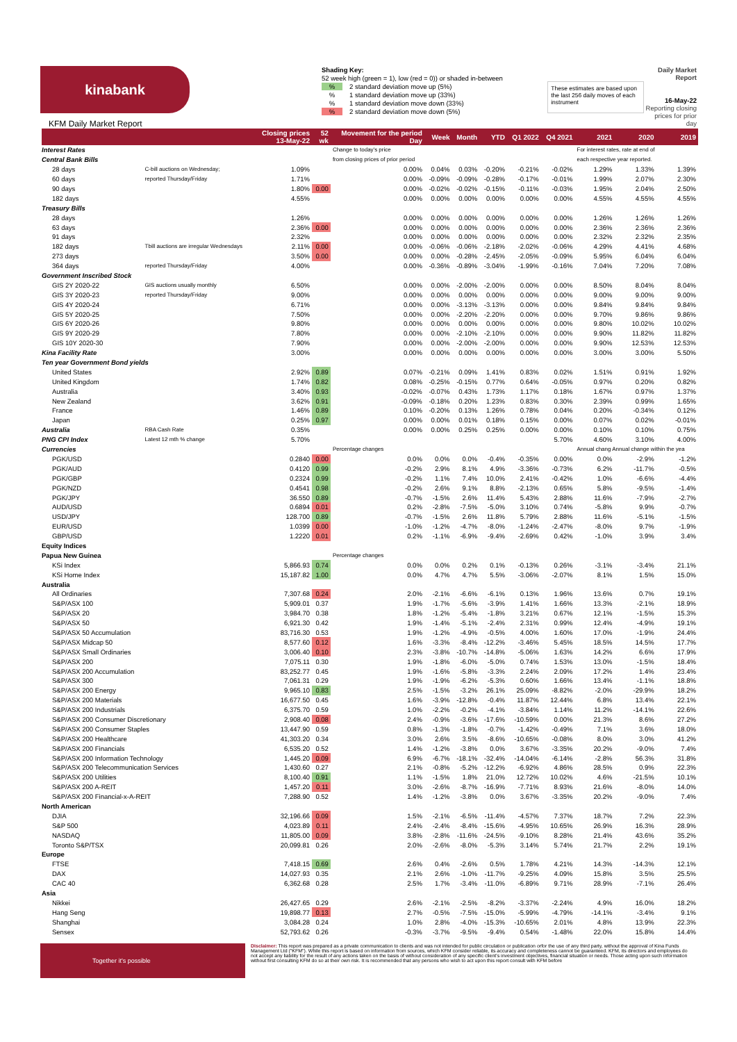kinabank
KFM Daily Market Report
Shading Key:
52 week high (green = 1), low (red = 0)) or shaded in-between
% 2 standard deviation move up (5%)
% 1 standard deviation move up (33%)
% 1 standard deviation move down (33%)
% 2 standard deviation move down (5%)
These estimates are based upon the last 256 daily moves of each instrument
Daily Market Report
16-May-22
Reporting closing
prices for prior day
| | | Closing prices 13-May-22 | 52 wk | Movement for the period Day | Week | Month | YTD | Q1 2022 | Q4 2021 | 2021 | 2020 | 2019 |
| --- | --- | --- | --- | --- | --- | --- | --- | --- | --- | --- | --- | --- |
| Interest Rates | | | | Change to today's price | | | | | | For interest rates, rate at end of | | |
| Central Bank Bills | | | | from closing prices of prior period | | | | | | each respective year reported. | | |
| 28 days | C-bill auctions on Wednesday; | 1.09% | | 0.00% | 0.04% | 0.03% | -0.20% | -0.21% | -0.02% | 1.29% | 1.33% | 1.39% |
| 60 days | reported Thursday/Friday | 1.71% | | 0.00% | -0.09% | -0.09% | -0.28% | -0.17% | -0.01% | 1.99% | 2.07% | 2.30% |
| 90 days | | 1.80% | 0.00 | 0.00% | -0.02% | -0.02% | -0.15% | -0.11% | -0.03% | 1.95% | 2.04% | 2.50% |
| 182 days | | 4.55% | | 0.00% | 0.00% | 0.00% | 0.00% | 0.00% | 0.00% | 4.55% | 4.55% | 4.55% |
| Treasury Bills | | | | | | | | | | | | |
| 28 days | | 1.26% | | 0.00% | 0.00% | 0.00% | 0.00% | 0.00% | 0.00% | 1.26% | 1.26% | 1.26% |
| 63 days | | 2.36% | 0.00 | 0.00% | 0.00% | 0.00% | 0.00% | 0.00% | 0.00% | 2.36% | 2.36% | 2.36% |
| 91 days | | 2.32% | | 0.00% | 0.00% | 0.00% | 0.00% | 0.00% | 0.00% | 2.32% | 2.32% | 2.35% |
| 182 days | Tbill auctions are irregular Wednesdays | 2.11% | 0.00 | 0.00% | -0.06% | -0.06% | -2.18% | -2.02% | -0.06% | 4.29% | 4.41% | 4.68% |
| 273 days | | 3.50% | 0.00 | 0.00% | 0.00% | -0.28% | -2.45% | -2.05% | -0.09% | 5.95% | 6.04% | 6.04% |
| 364 days | reported Thursday/Friday | 4.00% | | 0.00% | -0.36% | -0.89% | -3.04% | -1.99% | -0.16% | 7.04% | 7.20% | 7.08% |
| Government Inscribed Stock | | | | | | | | | | | | |
| GIS 2Y 2020-22 | GIS auctions usually monthly | 6.50% | | 0.00% | 0.00% | -2.00% | -2.00% | 0.00% | 0.00% | 8.50% | 8.04% | 8.04% |
| GIS 3Y 2020-23 | reported Thursday/Friday | 9.00% | | 0.00% | 0.00% | 0.00% | 0.00% | 0.00% | 0.00% | 9.00% | 9.00% | 9.00% |
| GIS 4Y 2020-24 | | 6.71% | | 0.00% | 0.00% | -3.13% | -3.13% | 0.00% | 0.00% | 9.84% | 9.84% | 9.84% |
| GIS 5Y 2020-25 | | 7.50% | | 0.00% | 0.00% | -2.20% | -2.20% | 0.00% | 0.00% | 9.70% | 9.86% | 9.86% |
| GIS 6Y 2020-26 | | 9.80% | | 0.00% | 0.00% | 0.00% | 0.00% | 0.00% | 0.00% | 9.80% | 10.02% | 10.02% |
| GIS 9Y 2020-29 | | 7.80% | | 0.00% | 0.00% | -2.10% | -2.10% | 0.00% | 0.00% | 9.90% | 11.82% | 11.82% |
| GIS 10Y 2020-30 | | 7.90% | | 0.00% | 0.00% | -2.00% | -2.00% | 0.00% | 0.00% | 9.90% | 12.53% | 12.53% |
| Kina Facility Rate | | 3.00% | | 0.00% | 0.00% | 0.00% | 0.00% | 0.00% | 0.00% | 3.00% | 3.00% | 5.50% |
| Ten year Government Bond yields | | | | | | | | | | | | |
| United States | | 2.92% | 0.89 | 0.07% | -0.21% | 0.09% | 1.41% | 0.83% | 0.02% | 1.51% | 0.91% | 1.92% |
| United Kingdom | | 1.74% | 0.82 | 0.08% | -0.25% | -0.15% | 0.77% | 0.64% | -0.05% | 0.97% | 0.20% | 0.82% |
| Australia | | 3.40% | 0.93 | -0.02% | -0.07% | 0.43% | 1.73% | 1.17% | 0.18% | 1.67% | 0.97% | 1.37% |
| New Zealand | | 3.62% | 0.91 | -0.09% | -0.18% | 0.20% | 1.23% | 0.83% | 0.30% | 2.39% | 0.99% | 1.65% |
| France | | 1.46% | 0.89 | 0.10% | -0.20% | 0.13% | 1.26% | 0.78% | 0.04% | 0.20% | -0.34% | 0.12% |
| Japan | | 0.25% | 0.97 | 0.00% | 0.00% | 0.01% | 0.18% | 0.15% | 0.00% | 0.07% | 0.02% | -0.01% |
| Australia | RBA Cash Rate | 0.35% | | 0.00% | 0.00% | 0.25% | 0.25% | 0.00% | 0.00% | 0.10% | 0.10% | 0.75% |
| PNG CPI Index | Latest 12 mth % change | 5.70% | | | | | | | 5.70% | 4.60% | 3.10% | 4.00% |
| Currencies | | | | Percentage changes | | | | | | Annual chang Annual change within the yea | | |
| PGK/USD | | 0.2840 | 0.00 | 0.0% | 0.0% | 0.0% | -0.4% | -0.35% | 0.00% | 0.0% | -2.9% | -1.2% |
| PGK/AUD | | 0.4120 | 0.99 | -0.2% | 2.9% | 8.1% | 4.9% | -3.36% | -0.73% | 6.2% | -11.7% | -0.5% |
| PGK/GBP | | 0.2324 | 0.99 | -0.2% | 1.1% | 7.4% | 10.0% | 2.41% | -0.42% | 1.0% | -6.6% | -4.4% |
| PGK/NZD | | 0.4541 | 0.98 | -0.2% | 2.6% | 9.1% | 8.8% | -2.13% | 0.65% | 5.8% | -9.5% | -1.4% |
| PGK/JPY | | 36.550 | 0.89 | -0.7% | -1.5% | 2.6% | 11.4% | 5.43% | 2.88% | 11.6% | -7.9% | -2.7% |
| AUD/USD | | 0.6894 | 0.01 | 0.2% | -2.8% | -7.5% | -5.0% | 3.10% | 0.74% | -5.8% | 9.9% | -0.7% |
| USD/JPY | | 128.700 | 0.89 | -0.7% | -1.5% | 2.6% | 11.8% | 5.79% | 2.88% | 11.6% | -5.1% | -1.5% |
| EUR/USD | | 1.0399 | 0.00 | -1.0% | -1.2% | -4.7% | -8.0% | -1.24% | -2.47% | -8.0% | 9.7% | -1.9% |
| GBP/USD | | 1.2220 | 0.01 | 0.2% | -1.1% | -6.9% | -9.4% | -2.69% | 0.42% | -1.0% | 3.9% | 3.4% |
| Equity Indices | | | | | | | | | | | | |
| Papua New Guinea | | | | Percentage changes | | | | | | | | |
| KSi Index | | 5,866.93 | 0.74 | 0.0% | 0.0% | 0.2% | 0.1% | -0.13% | 0.26% | -3.1% | -3.4% | 21.1% |
| KSi Home Index | | 15,187.82 | 1.00 | 0.0% | 4.7% | 4.7% | 5.5% | -3.06% | -2.07% | 8.1% | 1.5% | 15.0% |
| Australia | | | | | | | | | | | | |
| All Ordinaries | | 7,307.68 | 0.24 | 2.0% | -2.1% | -6.6% | -6.1% | 0.13% | 1.96% | 13.6% | 0.7% | 19.1% |
| S&P/ASX 100 | | 5,909.01 | 0.37 | 1.9% | -1.7% | -5.6% | -3.9% | 1.41% | 1.66% | 13.3% | -2.1% | 18.9% |
| S&P/ASX 20 | | 3,984.70 | 0.38 | 1.8% | -1.2% | -5.4% | -1.8% | 3.21% | 0.67% | 12.1% | -1.5% | 15.3% |
| S&P/ASX 50 | | 6,921.30 | 0.42 | 1.9% | -1.4% | -5.1% | -2.4% | 2.31% | 0.99% | 12.4% | -4.9% | 19.1% |
| S&P/ASX 50 Accumulation | | 83,716.30 | 0.53 | 1.9% | -1.2% | -4.9% | -0.5% | 4.00% | 1.60% | 17.0% | -1.9% | 24.4% |
| S&P/ASX Midcap 50 | | 8,577.60 | 0.12 | 1.6% | -3.3% | -8.4% | -12.2% | -3.46% | 5.45% | 18.5% | 14.5% | 17.7% |
| S&P/ASX Small Ordinaries | | 3,006.40 | 0.10 | 2.3% | -3.8% | -10.7% | -14.8% | -5.06% | 1.63% | 14.2% | 6.6% | 17.9% |
| S&P/ASX 200 | | 7,075.11 | 0.30 | 1.9% | -1.8% | -6.0% | -5.0% | 0.74% | 1.53% | 13.0% | -1.5% | 18.4% |
| S&P/ASX 200 Accumulation | | 83,252.77 | 0.45 | 1.9% | -1.6% | -5.8% | -3.3% | 2.24% | 2.09% | 17.2% | 1.4% | 23.4% |
| S&P/ASX 300 | | 7,061.31 | 0.29 | 1.9% | -1.9% | -6.2% | -5.3% | 0.60% | 1.66% | 13.4% | -1.1% | 18.8% |
| S&P/ASX 200 Energy | | 9,965.10 | 0.83 | 2.5% | -1.5% | -3.2% | 26.1% | 25.09% | -8.82% | -2.0% | -29.9% | 18.2% |
| S&P/ASX 200 Materials | | 16,677.50 | 0.45 | 1.6% | -3.9% | -12.8% | -0.4% | 11.87% | 12.44% | 6.8% | 13.4% | 22.1% |
| S&P/ASX 200 Industrials | | 6,375.70 | 0.59 | 1.0% | -2.2% | -0.2% | -4.1% | -3.84% | 1.14% | 11.2% | -14.1% | 22.6% |
| S&P/ASX 200 Consumer Discretionary | | 2,908.40 | 0.08 | 2.4% | -0.9% | -3.6% | -17.6% | -10.59% | 0.00% | 21.3% | 8.6% | 27.2% |
| S&P/ASX 200 Consumer Staples | | 13,447.90 | 0.59 | 0.8% | -1.3% | -1.8% | -0.7% | -1.42% | -0.49% | 7.1% | 3.6% | 18.0% |
| S&P/ASX 200 Healthcare | | 41,303.20 | 0.34 | 3.0% | 2.6% | 3.5% | -8.6% | -10.65% | -0.08% | 8.0% | 3.0% | 41.2% |
| S&P/ASX 200 Financials | | 6,535.20 | 0.52 | 1.4% | -1.2% | -3.8% | 0.0% | 3.67% | -3.35% | 20.2% | -9.0% | 7.4% |
| S&P/ASX 200 Information Technology | | 1,445.20 | 0.09 | 6.9% | -6.7% | -18.1% | -32.4% | -14.04% | -6.14% | -2.8% | 56.3% | 31.8% |
| S&P/ASX 200 Telecommunication Services | | 1,430.60 | 0.27 | 2.1% | -0.8% | -5.2% | -12.2% | -6.92% | 4.86% | 28.5% | 0.9% | 22.3% |
| S&P/ASX 200 Utilities | | 8,100.40 | 0.91 | 1.1% | -1.5% | 1.8% | 21.0% | 12.72% | 10.02% | 4.6% | -21.5% | 10.1% |
| S&P/ASX 200 A-REIT | | 1,457.20 | 0.11 | 3.0% | -2.6% | -8.7% | -16.9% | -7.71% | 8.93% | 21.6% | -8.0% | 14.0% |
| S&P/ASX 200 Financial-x-A-REIT | | 7,288.90 | 0.52 | 1.4% | -1.2% | -3.8% | 0.0% | 3.67% | -3.35% | 20.2% | -9.0% | 7.4% |
| North American | | | | | | | | | | | | |
| DJIA | | 32,196.66 | 0.09 | 1.5% | -2.1% | -6.5% | -11.4% | -4.57% | 7.37% | 18.7% | 7.2% | 22.3% |
| S&P 500 | | 4,023.89 | 0.11 | 2.4% | -2.4% | -8.4% | -15.6% | -4.95% | 10.65% | 26.9% | 16.3% | 28.9% |
| NASDAQ | | 11,805.00 | 0.09 | 3.8% | -2.8% | -11.6% | -24.5% | -9.10% | 8.28% | 21.4% | 43.6% | 35.2% |
| Toronto S&P/TSX | | 20,099.81 | 0.26 | 2.0% | -2.6% | -8.0% | -5.3% | 3.14% | 5.74% | 21.7% | 2.2% | 19.1% |
| Europe | | | | | | | | | | | | |
| FTSE | | 7,418.15 | 0.69 | 2.6% | 0.4% | -2.6% | 0.5% | 1.78% | 4.21% | 14.3% | -14.3% | 12.1% |
| DAX | | 14,027.93 | 0.35 | 2.1% | 2.6% | -1.0% | -11.7% | -9.25% | 4.09% | 15.8% | 3.5% | 25.5% |
| CAC 40 | | 6,362.68 | 0.28 | 2.5% | 1.7% | -3.4% | -11.0% | -6.89% | 9.71% | 28.9% | -7.1% | 26.4% |
| Asia | | | | | | | | | | | | |
| Nikkei | | 26,427.65 | 0.29 | 2.6% | -2.1% | -2.5% | -8.2% | -3.37% | -2.24% | 4.9% | 16.0% | 18.2% |
| Hang Seng | | 19,898.77 | 0.13 | 2.7% | -0.5% | -7.5% | -15.0% | -5.99% | -4.79% | -14.1% | -3.4% | 9.1% |
| Shanghai | | 3,084.28 | 0.24 | 1.0% | 2.8% | -4.0% | -15.3% | -10.65% | 2.01% | 4.8% | 13.9% | 22.3% |
| Sensex | | 52,793.62 | 0.26 | -0.3% | -3.7% | -9.5% | -9.4% | 0.54% | -1.48% | 22.0% | 15.8% | 14.4% |
Together it's possible
Disclaimer: This report was prepared as a private communication to clients and was not intended for public circulation or publication orfor the use of any third party, without the approval of Kina Funds Management Ltd ("KFM"). While this report is based on information from sources, which KFM consider reliable, its accuracy and completeness cannot be guaranteed. KFM, its directors and employees do not accept any liability for the result of any actions taken on the basis of without consideration of any specific client's investment objectives, financial situation or needs. Those acting upon such information without first consulting KFM do so at their own risk. It is recommended that any persons who wish to act upon this report consult with KFM before